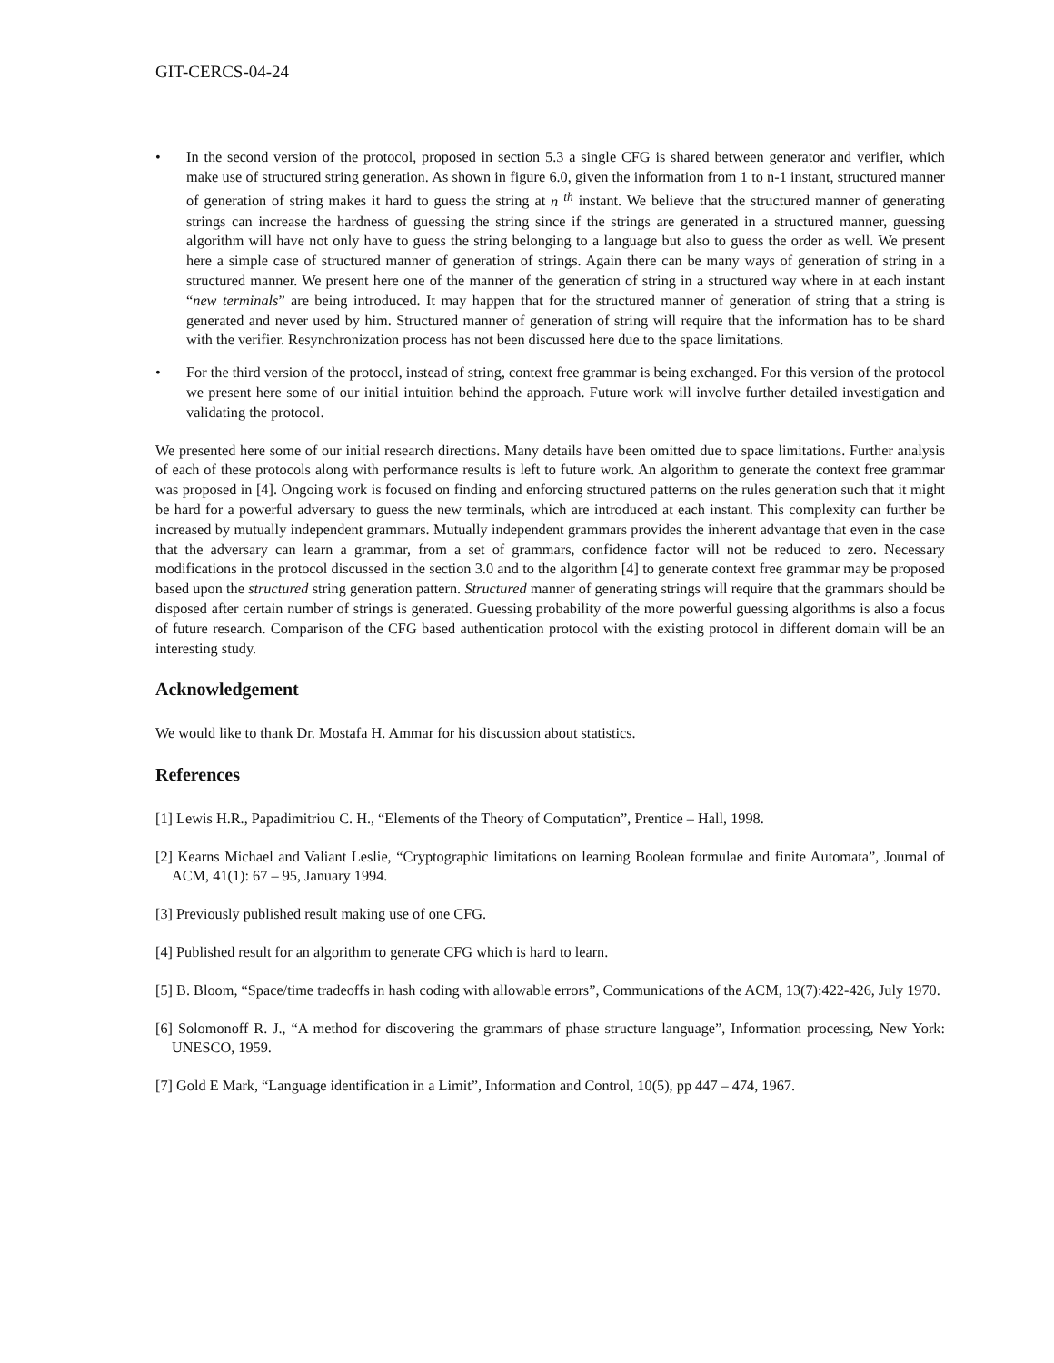GIT-CERCS-04-24
• In the second version of the protocol, proposed in section 5.3 a single CFG is shared between generator and verifier, which make use of structured string generation. As shown in figure 6.0, given the information from 1 to n-1 instant, structured manner of generation of string makes it hard to guess the string at n <sup>th</sup> instant. We believe that the structured manner of generating strings can increase the hardness of guessing the string since if the strings are generated in a structured manner, guessing algorithm will have not only have to guess the string belonging to a language but also to guess the order as well. We present here a simple case of structured manner of generation of strings. Again there can be many ways of generation of string in a structured manner. We present here one of the manner of the generation of string in a structured way where in at each instant “new terminals” are being introduced. It may happen that for the structured manner of generation of string that a string is generated and never used by him. Structured manner of generation of string will require that the information has to be shard with the verifier. Resynchronization process has not been discussed here due to the space limitations.
• For the third version of the protocol, instead of string, context free grammar is being exchanged. For this version of the protocol we present here some of our initial intuition behind the approach. Future work will involve further detailed investigation and validating the protocol.
We presented here some of our initial research directions. Many details have been omitted due to space limitations. Further analysis of each of these protocols along with performance results is left to future work. An algorithm to generate the context free grammar was proposed in [4]. Ongoing work is focused on finding and enforcing structured patterns on the rules generation such that it might be hard for a powerful adversary to guess the new terminals, which are introduced at each instant. This complexity can further be increased by mutually independent grammars. Mutually independent grammars provides the inherent advantage that even in the case that the adversary can learn a grammar, from a set of grammars, confidence factor will not be reduced to zero. Necessary modifications in the protocol discussed in the section 3.0 and to the algorithm [4] to generate context free grammar may be proposed based upon the structured string generation pattern. Structured manner of generating strings will require that the grammars should be disposed after certain number of strings is generated. Guessing probability of the more powerful guessing algorithms is also a focus of future research. Comparison of the CFG based authentication protocol with the existing protocol in different domain will be an interesting study.
Acknowledgement
We would like to thank Dr. Mostafa H. Ammar for his discussion about statistics.
References
[1] Lewis H.R., Papadimitriou C. H., “Elements of the Theory of Computation”, Prentice – Hall, 1998.
[2] Kearns Michael and Valiant Leslie, “Cryptographic limitations on learning Boolean formulae and finite Automata”, Journal of ACM, 41(1): 67 – 95, January 1994.
[3] Previously published result making use of one CFG.
[4] Published result for an algorithm to generate CFG which is hard to learn.
[5] B. Bloom, “Space/time tradeoffs in hash coding with allowable errors”, Communications of the ACM, 13(7):422-426, July 1970.
[6] Solomonoff R. J., “A method for discovering the grammars of phase structure language”, Information processing, New York: UNESCO, 1959.
[7] Gold E Mark, “Language identification in a Limit”, Information and Control, 10(5), pp 447 – 474, 1967.